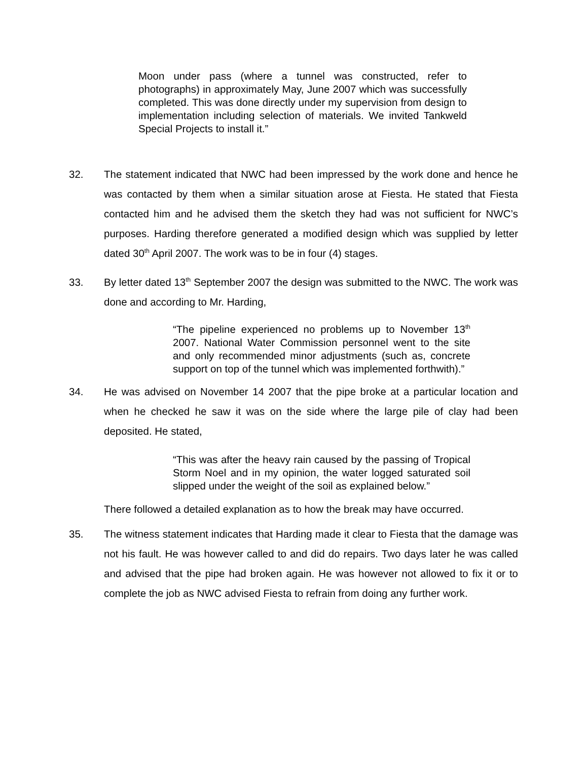Moon under pass (where a tunnel was constructed, refer to photographs) in approximately May, June 2007 which was successfully completed. This was done directly under my supervision from design to implementation including selection of materials. We invited Tankweld Special Projects to install it.”
32. The statement indicated that NWC had been impressed by the work done and hence he was contacted by them when a similar situation arose at Fiesta. He stated that Fiesta contacted him and he advised them the sketch they had was not sufficient for NWC’s purposes. Harding therefore generated a modified design which was supplied by letter dated 30<sup>th</sup> April 2007. The work was to be in four (4) stages.
33. By letter dated 13<sup>th</sup> September 2007 the design was submitted to the NWC. The work was done and according to Mr. Harding,
“The pipeline experienced no problems up to November 13<sup>th</sup> 2007. National Water Commission personnel went to the site and only recommended minor adjustments (such as, concrete support on top of the tunnel which was implemented forthwith).”
34. He was advised on November 14 2007 that the pipe broke at a particular location and when he checked he saw it was on the side where the large pile of clay had been deposited. He stated,
“This was after the heavy rain caused by the passing of Tropical Storm Noel and in my opinion, the water logged saturated soil slipped under the weight of the soil as explained below.”
There followed a detailed explanation as to how the break may have occurred.
35. The witness statement indicates that Harding made it clear to Fiesta that the damage was not his fault. He was however called to and did do repairs. Two days later he was called and advised that the pipe had broken again. He was however not allowed to fix it or to complete the job as NWC advised Fiesta to refrain from doing any further work.